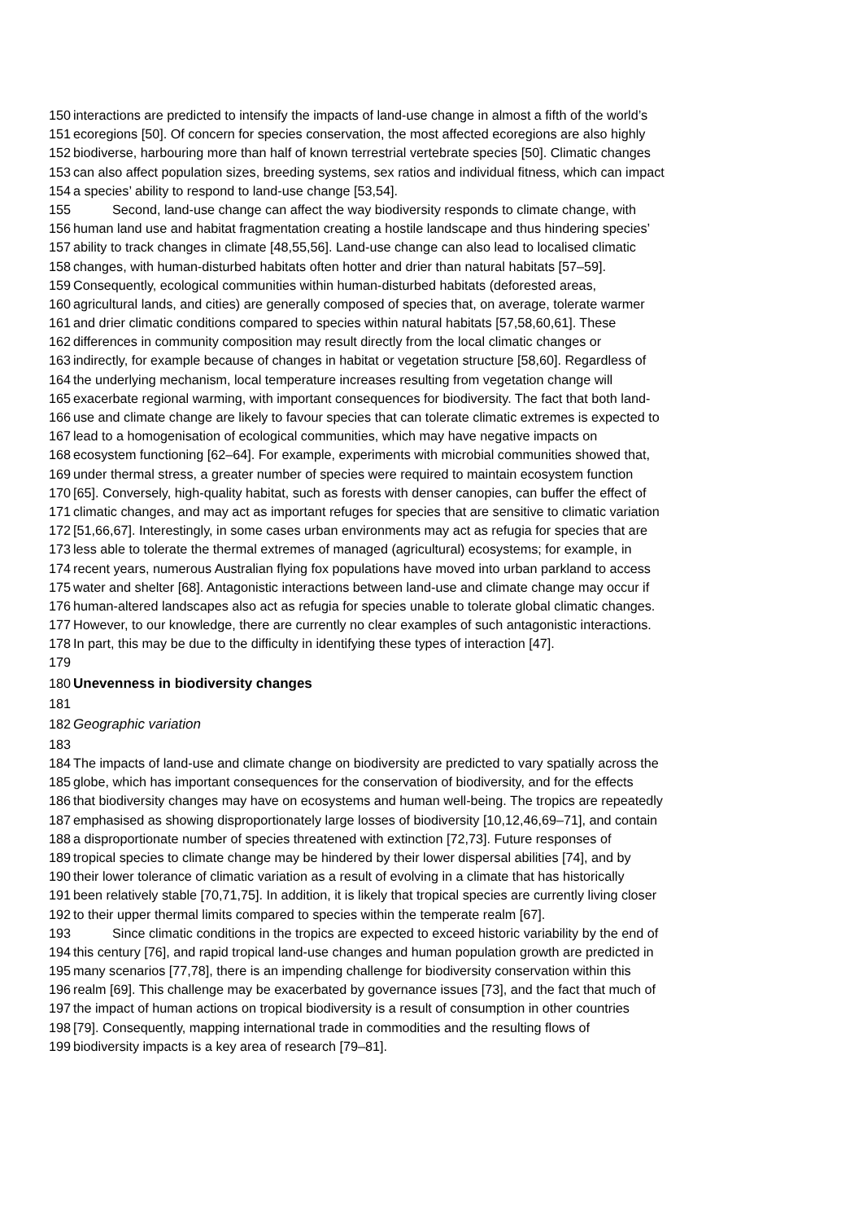150 interactions are predicted to intensify the impacts of land-use change in almost a fifth of the world’s
151 ecoregions [50]. Of concern for species conservation, the most affected ecoregions are also highly
152 biodiverse, harbouring more than half of known terrestrial vertebrate species [50]. Climatic changes
153 can also affect population sizes, breeding systems, sex ratios and individual fitness, which can impact
154 a species’ ability to respond to land-use change [53,54].
155 Second, land-use change can affect the way biodiversity responds to climate change, with
156 human land use and habitat fragmentation creating a hostile landscape and thus hindering species’
157 ability to track changes in climate [48,55,56]. Land-use change can also lead to localised climatic
158 changes, with human-disturbed habitats often hotter and drier than natural habitats [57–59].
159 Consequently, ecological communities within human-disturbed habitats (deforested areas,
160 agricultural lands, and cities) are generally composed of species that, on average, tolerate warmer
161 and drier climatic conditions compared to species within natural habitats [57,58,60,61]. These
162 differences in community composition may result directly from the local climatic changes or
163 indirectly, for example because of changes in habitat or vegetation structure [58,60]. Regardless of
164 the underlying mechanism, local temperature increases resulting from vegetation change will
165 exacerbate regional warming, with important consequences for biodiversity. The fact that both land-
166 use and climate change are likely to favour species that can tolerate climatic extremes is expected to
167 lead to a homogenisation of ecological communities, which may have negative impacts on
168 ecosystem functioning [62–64]. For example, experiments with microbial communities showed that,
169 under thermal stress, a greater number of species were required to maintain ecosystem function
170 [65]. Conversely, high-quality habitat, such as forests with denser canopies, can buffer the effect of
171 climatic changes, and may act as important refuges for species that are sensitive to climatic variation
172 [51,66,67]. Interestingly, in some cases urban environments may act as refugia for species that are
173 less able to tolerate the thermal extremes of managed (agricultural) ecosystems; for example, in
174 recent years, numerous Australian flying fox populations have moved into urban parkland to access
175 water and shelter [68]. Antagonistic interactions between land-use and climate change may occur if
176 human-altered landscapes also act as refugia for species unable to tolerate global climatic changes.
177 However, to our knowledge, there are currently no clear examples of such antagonistic interactions.
178 In part, this may be due to the difficulty in identifying these types of interaction [47].
179
180 Unevenness in biodiversity changes
181
182 Geographic variation
183
184 The impacts of land-use and climate change on biodiversity are predicted to vary spatially across the
185 globe, which has important consequences for the conservation of biodiversity, and for the effects
186 that biodiversity changes may have on ecosystems and human well-being. The tropics are repeatedly
187 emphasised as showing disproportionately large losses of biodiversity [10,12,46,69–71], and contain
188 a disproportionate number of species threatened with extinction [72,73]. Future responses of
189 tropical species to climate change may be hindered by their lower dispersal abilities [74], and by
190 their lower tolerance of climatic variation as a result of evolving in a climate that has historically
191 been relatively stable [70,71,75]. In addition, it is likely that tropical species are currently living closer
192 to their upper thermal limits compared to species within the temperate realm [67].
193 Since climatic conditions in the tropics are expected to exceed historic variability by the end of
194 this century [76], and rapid tropical land-use changes and human population growth are predicted in
195 many scenarios [77,78], there is an impending challenge for biodiversity conservation within this
196 realm [69]. This challenge may be exacerbated by governance issues [73], and the fact that much of
197 the impact of human actions on tropical biodiversity is a result of consumption in other countries
198 [79]. Consequently, mapping international trade in commodities and the resulting flows of
199 biodiversity impacts is a key area of research [79–81].